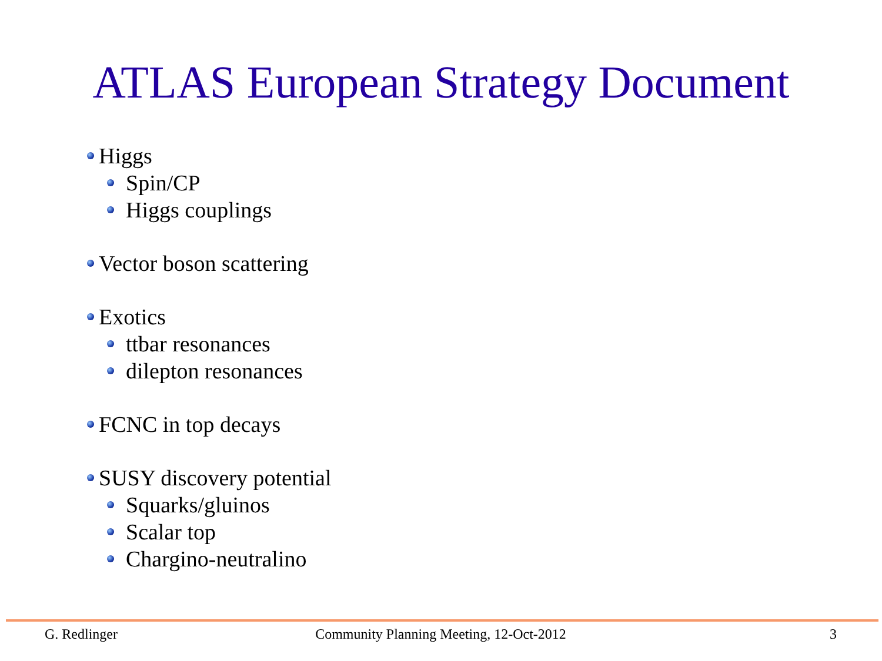ATLAS European Strategy Document
Higgs
Spin/CP
Higgs couplings
Vector boson scattering
Exotics
ttbar resonances
dilepton resonances
FCNC in top decays
SUSY discovery potential
Squarks/gluinos
Scalar top
Chargino-neutralino
G. Redlinger Community Planning Meeting, 12-Oct-2012
3